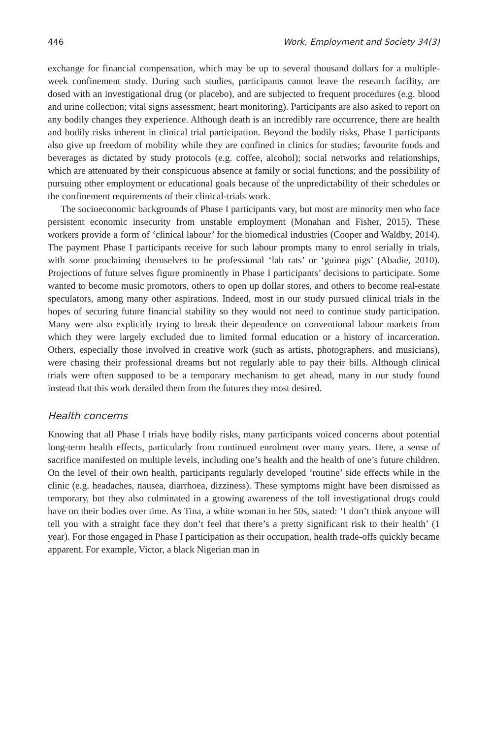446 Work, Employment and Society 34(3)
exchange for financial compensation, which may be up to several thousand dollars for a multiple-week confinement study. During such studies, participants cannot leave the research facility, are dosed with an investigational drug (or placebo), and are subjected to frequent procedures (e.g. blood and urine collection; vital signs assessment; heart monitoring). Participants are also asked to report on any bodily changes they experience. Although death is an incredibly rare occurrence, there are health and bodily risks inherent in clinical trial participation. Beyond the bodily risks, Phase I participants also give up freedom of mobility while they are confined in clinics for studies; favourite foods and beverages as dictated by study protocols (e.g. coffee, alcohol); social networks and relationships, which are attenuated by their conspicuous absence at family or social functions; and the possibility of pursuing other employment or educational goals because of the unpredictability of their schedules or the confinement requirements of their clinical-trials work.
The socioeconomic backgrounds of Phase I participants vary, but most are minority men who face persistent economic insecurity from unstable employment (Monahan and Fisher, 2015). These workers provide a form of ‘clinical labour’ for the biomedical industries (Cooper and Waldby, 2014). The payment Phase I participants receive for such labour prompts many to enrol serially in trials, with some proclaiming themselves to be professional ‘lab rats’ or ‘guinea pigs’ (Abadie, 2010). Projections of future selves figure prominently in Phase I participants’ decisions to participate. Some wanted to become music promotors, others to open up dollar stores, and others to become real-estate speculators, among many other aspirations. Indeed, most in our study pursued clinical trials in the hopes of securing future financial stability so they would not need to continue study participation. Many were also explicitly trying to break their dependence on conventional labour markets from which they were largely excluded due to limited formal education or a history of incarceration. Others, especially those involved in creative work (such as artists, photographers, and musicians), were chasing their professional dreams but not regularly able to pay their bills. Although clinical trials were often supposed to be a temporary mechanism to get ahead, many in our study found instead that this work derailed them from the futures they most desired.
Health concerns
Knowing that all Phase I trials have bodily risks, many participants voiced concerns about potential long-term health effects, particularly from continued enrolment over many years. Here, a sense of sacrifice manifested on multiple levels, including one’s health and the health of one’s future children. On the level of their own health, participants regularly developed ‘routine’ side effects while in the clinic (e.g. headaches, nausea, diarrhoea, dizziness). These symptoms might have been dismissed as temporary, but they also culminated in a growing awareness of the toll investigational drugs could have on their bodies over time. As Tina, a white woman in her 50s, stated: ‘I don’t think anyone will tell you with a straight face they don’t feel that there’s a pretty significant risk to their health’ (1 year). For those engaged in Phase I participation as their occupation, health trade-offs quickly became apparent. For example, Victor, a black Nigerian man in